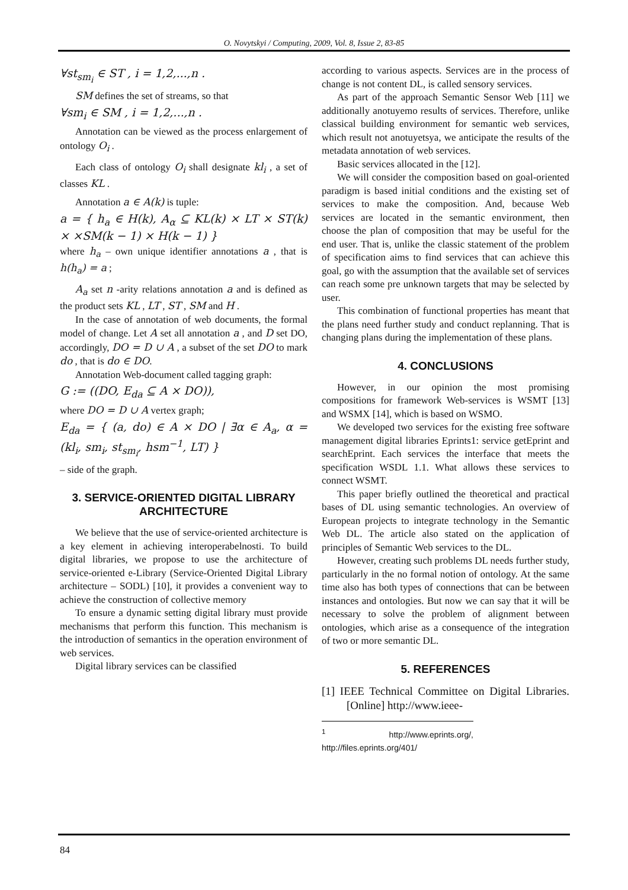O. Novytskyi / Computing, 2009, Vol. 8, Issue 2, 83-85
∀st<sub>sm<sub>i</sub></sub> ∈ ST , i = 1,2,...,n .
SM defines the set of streams, so that
∀sm<sub>i</sub> ∈ SM , i = 1,2,...,n .
Annotation can be viewed as the process enlargement of ontology O<sub>i</sub> .
Each class of ontology O<sub>i</sub> shall designate kl<sub>i</sub> , a set of classes KL .
Annotation a ∈ A(k) is tuple:
a = { h<sub>a</sub> ∈ H(k), A<sub>α</sub> ⊆ KL(k) × LT × ST(k) × ×SM(k − 1) × H(k − 1) }
where h<sub>a</sub> – own unique identifier annotations a , that is h(h<sub>a</sub>) = a ;
A<sub>a</sub> set n -arity relations annotation a and is defined as the product sets KL , LT , ST , SM and H .
In the case of annotation of web documents, the formal model of change. Let A set all annotation a , and D set DO, accordingly, DO = D ∪ A , a subset of the set DO to mark do , that is do ∈ DO.
Annotation Web-document called tagging graph:
G := ((DO, E<sub>da</sub> ⊆ A × DO)),
where DO = D ∪ A vertex graph;
E<sub>da</sub> = { (a, do) ∈ A × DO | ∃α ∈ A<sub>a</sub>, α = (kl<sub>i</sub>, sm<sub>i</sub>, st<sub>sm<sub>i</sub></sub>, hsm<sup>−1</sup>, LT) }
– side of the graph.
3. SERVICE-ORIENTED DIGITAL LIBRARY ARCHITECTURE
We believe that the use of service-oriented architecture is a key element in achieving interoperabelnosti. To build digital libraries, we propose to use the architecture of service-oriented e-Library (Service-Oriented Digital Library architecture – SODL) [10], it provides a convenient way to achieve the construction of collective memory
To ensure a dynamic setting digital library must provide mechanisms that perform this function. This mechanism is the introduction of semantics in the operation environment of web services.
Digital library services can be classified
according to various aspects. Services are in the process of change is not content DL, is called sensory services.
As part of the approach Semantic Sensor Web [11] we additionally anotuyemo results of services. Therefore, unlike classical building environment for semantic web services, which result not anotuyetsya, we anticipate the results of the metadata annotation of web services.
Basic services allocated in the [12].
We will consider the composition based on goal-oriented paradigm is based initial conditions and the existing set of services to make the composition. And, because Web services are located in the semantic environment, then choose the plan of composition that may be useful for the end user. That is, unlike the classic statement of the problem of specification aims to find services that can achieve this goal, go with the assumption that the available set of services can reach some pre unknown targets that may be selected by user.
This combination of functional properties has meant that the plans need further study and conduct replanning. That is changing plans during the implementation of these plans.
4. CONCLUSIONS
However, in our opinion the most promising compositions for framework Web-services is WSMT [13] and WSMX [14], which is based on WSMO.
We developed two services for the existing free software management digital libraries Eprints1: service getEprint and searchEprint. Each services the interface that meets the specification WSDL 1.1. What allows these services to connect WSMT.
This paper briefly outlined the theoretical and practical bases of DL using semantic technologies. An overview of European projects to integrate technology in the Semantic Web DL. The article also stated on the application of principles of Semantic Web services to the DL.
However, creating such problems DL needs further study, particularly in the no formal notion of ontology. At the same time also has both types of connections that can be between instances and ontologies. But now we can say that it will be necessary to solve the problem of alignment between ontologies, which arise as a consequence of the integration of two or more semantic DL.
5. REFERENCES
[1] IEEE Technical Committee on Digital Libraries. [Online] http://www.ieee-
<sup>1</sup> http://www.eprints.org/, http://files.eprints.org/401/
84